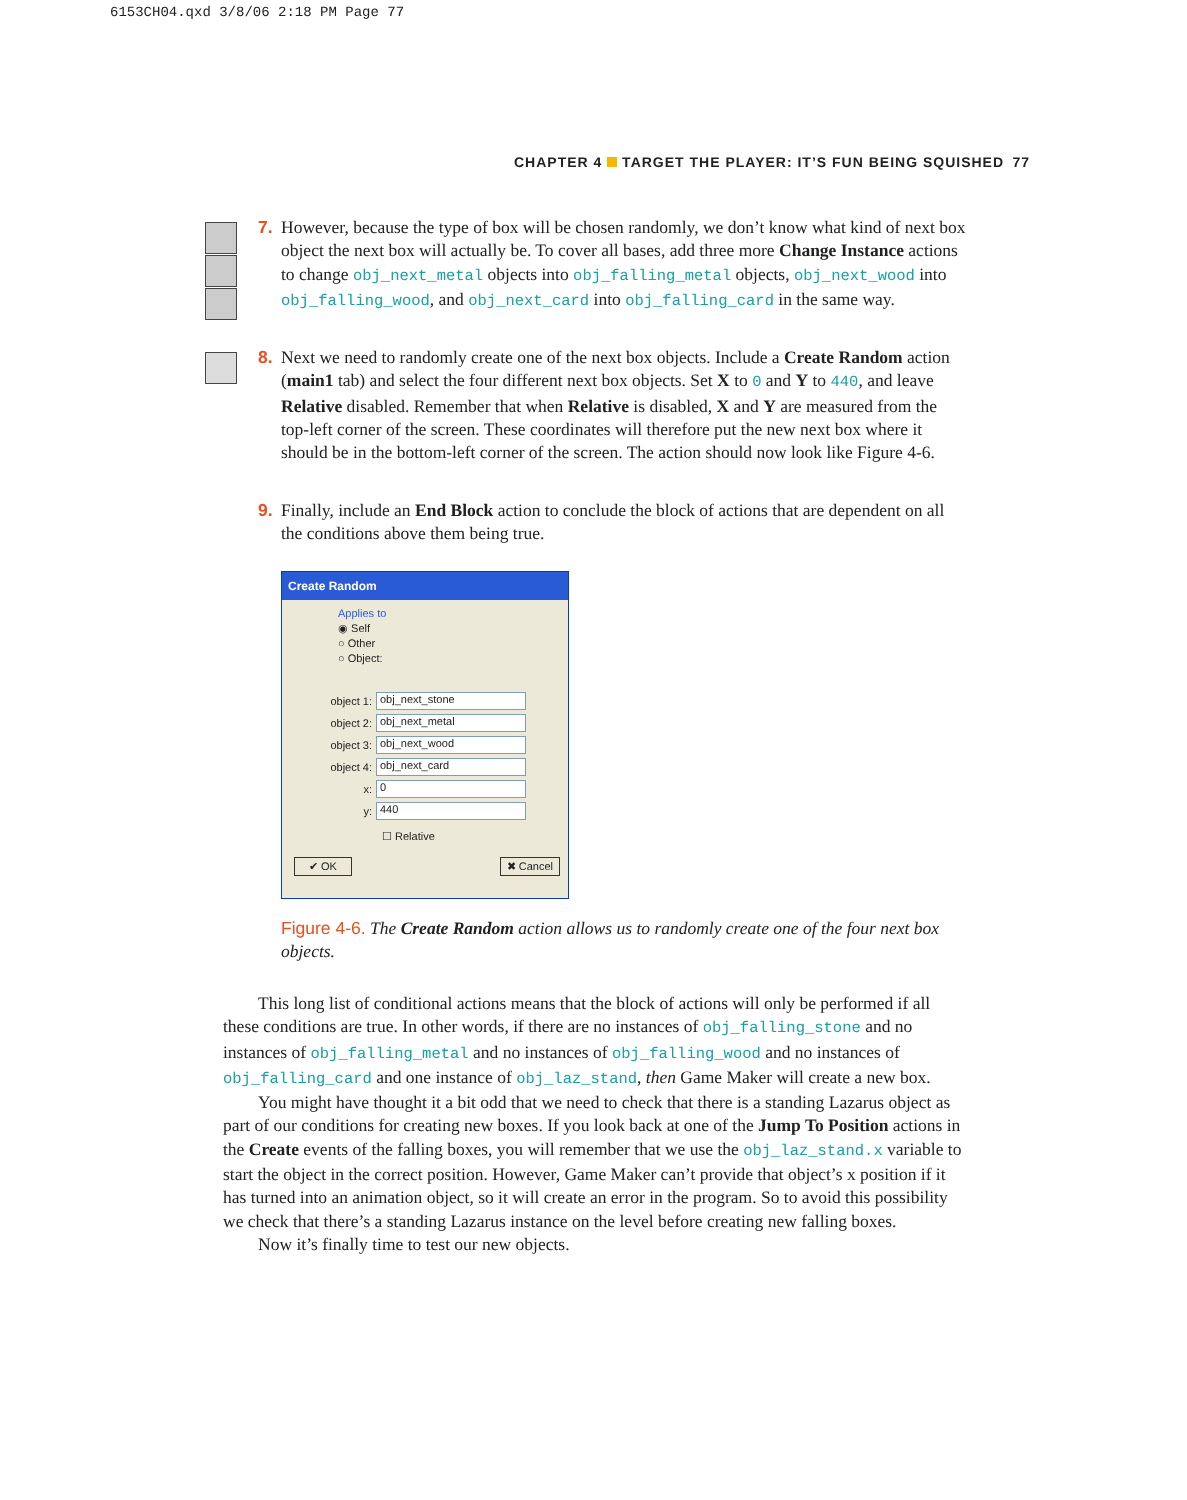6153CH04.qxd 3/8/06 2:18 PM Page 77
CHAPTER 4 TARGET THE PLAYER: IT’S FUN BEING SQUISHED 77
7. However, because the type of box will be chosen randomly, we don’t know what kind of next box object the next box will actually be. To cover all bases, add three more Change Instance actions to change obj_next_metal objects into obj_falling_metal objects, obj_next_wood into obj_falling_wood, and obj_next_card into obj_falling_card in the same way.
8. Next we need to randomly create one of the next box objects. Include a Create Random action (main1 tab) and select the four different next box objects. Set X to 0 and Y to 440, and leave Relative disabled. Remember that when Relative is disabled, X and Y are measured from the top-left corner of the screen. These coordinates will therefore put the new next box where it should be in the bottom-left corner of the screen. The action should now look like Figure 4-6.
9. Finally, include an End Block action to conclude the block of actions that are dependent on all the conditions above them being true.
Create Random
Applies to
◉ Self
○ Other
○ Object:
object 1:
obj_next_stone
object 2:
obj_next_metal
object 3:
obj_next_wood
object 4:
obj_next_card
x:
0
y:
440
☐ Relative
✔ OK ✖ Cancel
Figure 4-6. The Create Random action allows us to randomly create one of the four next box objects.
This long list of conditional actions means that the block of actions will only be performed if all these conditions are true. In other words, if there are no instances of obj_falling_stone and no instances of obj_falling_metal and no instances of obj_falling_wood and no instances of obj_falling_card and one instance of obj_laz_stand, then Game Maker will create a new box.
You might have thought it a bit odd that we need to check that there is a standing Lazarus object as part of our conditions for creating new boxes. If you look back at one of the Jump To Position actions in the Create events of the falling boxes, you will remember that we use the obj_laz_stand.x variable to start the object in the correct position. However, Game Maker can’t provide that object’s x position if it has turned into an animation object, so it will create an error in the program. So to avoid this possibility we check that there’s a standing Lazarus instance on the level before creating new falling boxes.
Now it’s finally time to test our new objects.